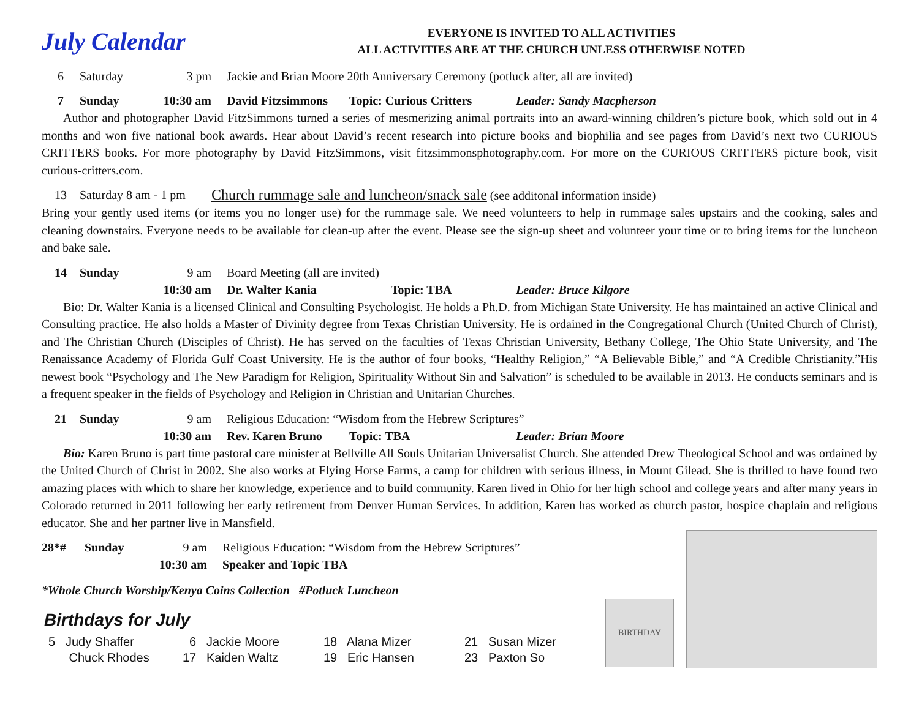July Calendar
EVERYONE IS INVITED TO ALL ACTIVITIES
ALL ACTIVITIES ARE AT THE CHURCH UNLESS OTHERWISE NOTED
6 Saturday 3 pm Jackie and Brian Moore 20th Anniversary Ceremony (potluck after, all are invited)
7 Sunday 10:30 am David Fitzsimmons Topic: Curious Critters Leader: Sandy Macpherson
Author and photographer David FitzSimmons turned a series of mesmerizing animal portraits into an award-winning children’s picture book, which sold out in 4 months and won five national book awards. Hear about David’s recent research into picture books and biophilia and see pages from David’s next two CURIOUS CRITTERS books. For more photography by David FitzSimmons, visit fitzsimmonsphotography.com. For more on the CURIOUS CRITTERS picture book, visit curious-critters.com.
13 Saturday 8 am - 1 pm Church rummage sale and luncheon/snack sale (see additonal information inside)
Bring your gently used items (or items you no longer use) for the rummage sale. We need volunteers to help in rummage sales upstairs and the cooking, sales and cleaning downstairs. Everyone needs to be available for clean-up after the event. Please see the sign-up sheet and volunteer your time or to bring items for the luncheon and bake sale.
14 Sunday 9 am Board Meeting (all are invited)
10:30 am Dr. Walter Kania Topic: TBA Leader: Bruce Kilgore
Bio: Dr. Walter Kania is a licensed Clinical and Consulting Psychologist. He holds a Ph.D. from Michigan State University. He has maintained an active Clinical and Consulting practice. He also holds a Master of Divinity degree from Texas Christian University. He is ordained in the Congregational Church (United Church of Christ), and The Christian Church (Disciples of Christ). He has served on the faculties of Texas Christian University, Bethany College, The Ohio State University, and The Renaissance Academy of Florida Gulf Coast University. He is the author of four books, “Healthy Religion,” “A Believable Bible,” and “A Credible Christianity.”His newest book “Psychology and The New Paradigm for Religion, Spirituality Without Sin and Salvation” is scheduled to be available in 2013. He conducts seminars and is a frequent speaker in the fields of Psychology and Religion in Christian and Unitarian Churches.
21 Sunday 9 am Religious Education: “Wisdom from the Hebrew Scriptures”
10:30 am Rev. Karen Bruno Topic: TBA Leader: Brian Moore
Bio: Karen Bruno is part time pastoral care minister at Bellville All Souls Unitarian Universalist Church. She attended Drew Theological School and was ordained by the United Church of Christ in 2002. She also works at Flying Horse Farms, a camp for children with serious illness, in Mount Gilead. She is thrilled to have found two amazing places with which to share her knowledge, experience and to build community. Karen lived in Ohio for her high school and college years and after many years in Colorado returned in 2011 following her early retirement from Denver Human Services. In addition, Karen has worked as church pastor, hospice chaplain and religious educator. She and her partner live in Mansfield.
28*# Sunday 9 am Religious Education: “Wisdom from the Hebrew Scriptures”
10:30 am Speaker and Topic TBA
*Whole Church Worship/Kenya Coins Collection #Potluck Luncheon
Birthdays for July
5 Judy Shaffer 6 Jackie Moore 18 Alana Mizer 21 Susan Mizer
Chuck Rhodes 17 Kaiden Waltz 19 Eric Hansen 23 Paxton So
BIRTHDAY